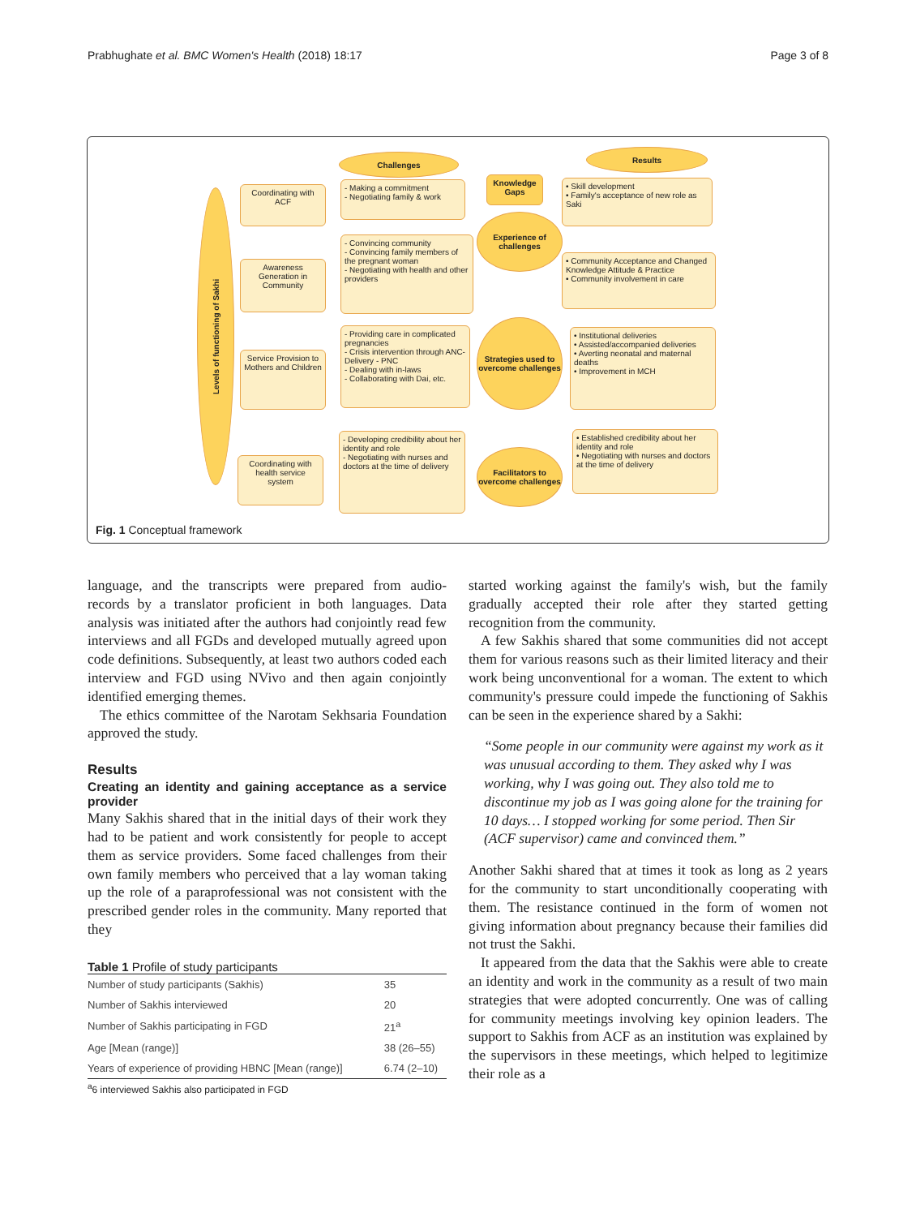Prabhughate et al. BMC Women's Health (2018) 18:17 Page 3 of 8
Levels of functioning of Sakhi
Challenges
Results
Coordinating with ACF
Awareness Generation in Community
Service Provision to Mothers and Children
Coordinating with health service system
- Making a commitment
- Negotiating family & work
- Convincing community
- Convincing family members of the pregnant woman
- Negotiating with health and other providers
- Providing care in complicated pregnancies
- Crisis intervention through ANC- Delivery - PNC
- Dealing with in-laws
- Collaborating with Dai, etc.
- Developing credibility about her identity and role
- Negotiating with nurses and doctors at the time of delivery
Knowledge Gaps
Experience of challenges
Strategies used to overcome challenges
Facilitators to overcome challenges
• Skill development
• Family's acceptance of new role as Saki
• Community Acceptance and Changed Knowledge Attitude & Practice
• Community involvement in care
• Institutional deliveries
• Assisted/accompanied deliveries
• Averting neonatal and maternal deaths
• Improvement in MCH
• Established credibility about her identity and role
• Negotiating with nurses and doctors at the time of delivery
Fig. 1 Conceptual framework
language, and the transcripts were prepared from audio-records by a translator proficient in both languages. Data analysis was initiated after the authors had conjointly read few interviews and all FGDs and developed mutually agreed upon code definitions. Subsequently, at least two authors coded each interview and FGD using NVivo and then again conjointly identified emerging themes.
The ethics committee of the Narotam Sekhsaria Foundation approved the study.
Results
Creating an identity and gaining acceptance as a service provider
Many Sakhis shared that in the initial days of their work they had to be patient and work consistently for people to accept them as service providers. Some faced challenges from their own family members who perceived that a lay woman taking up the role of a paraprofessional was not consistent with the prescribed gender roles in the community. Many reported that they
Table 1 Profile of study participants
| Number of study participants (Sakhis) | 35 |
| Number of Sakhis interviewed | 20 |
| Number of Sakhis participating in FGD | 21<sup>a</sup> |
| Age [Mean (range)] | 38 (26–55) |
| Years of experience of providing HBNC [Mean (range)] | 6.74 (2–10) |
<sup>a</sup> 6 interviewed Sakhis also participated in FGD
started working against the family's wish, but the family gradually accepted their role after they started getting recognition from the community.
A few Sakhis shared that some communities did not accept them for various reasons such as their limited literacy and their work being unconventional for a woman. The extent to which community's pressure could impede the functioning of Sakhis can be seen in the experience shared by a Sakhi:
“Some people in our community were against my work as it was unusual according to them. They asked why I was working, why I was going out. They also told me to discontinue my job as I was going alone for the training for 10 days… I stopped working for some period. Then Sir (ACF supervisor) came and convinced them.”
Another Sakhi shared that at times it took as long as 2 years for the community to start unconditionally cooperating with them. The resistance continued in the form of women not giving information about pregnancy because their families did not trust the Sakhi.
It appeared from the data that the Sakhis were able to create an identity and work in the community as a result of two main strategies that were adopted concurrently. One was of calling for community meetings involving key opinion leaders. The support to Sakhis from ACF as an institution was explained by the supervisors in these meetings, which helped to legitimize their role as a